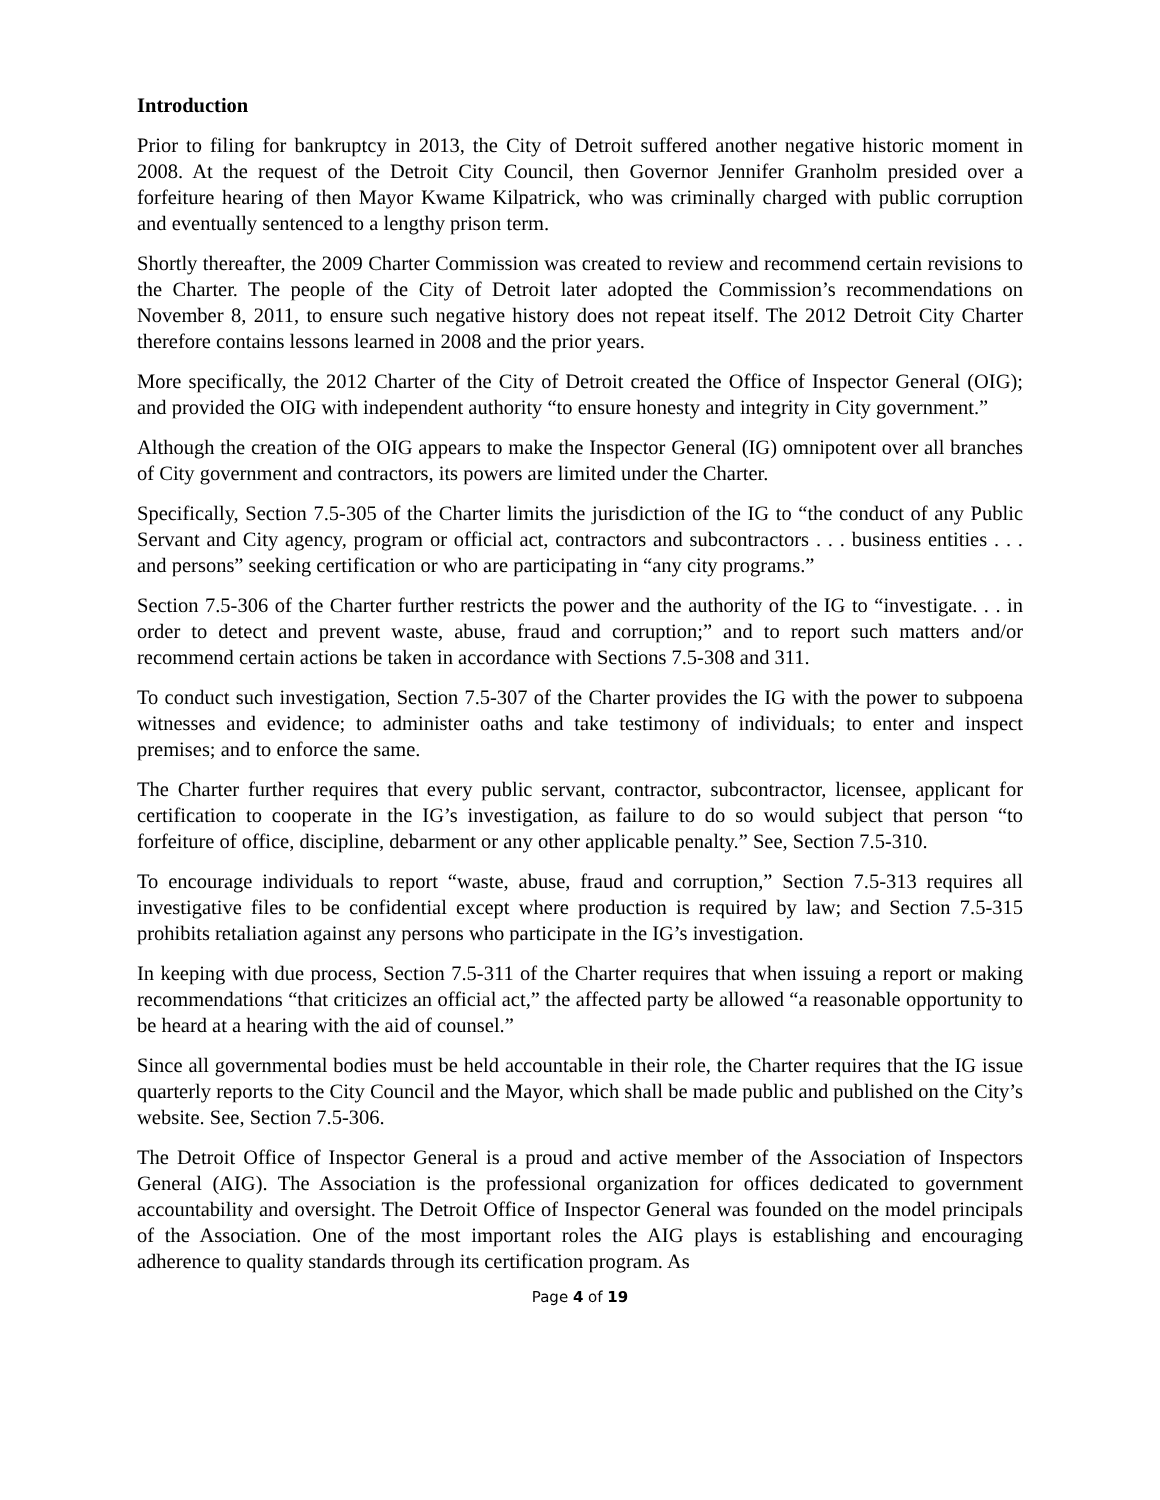Introduction
Prior to filing for bankruptcy in 2013, the City of Detroit suffered another negative historic moment in 2008. At the request of the Detroit City Council, then Governor Jennifer Granholm presided over a forfeiture hearing of then Mayor Kwame Kilpatrick, who was criminally charged with public corruption and eventually sentenced to a lengthy prison term.
Shortly thereafter, the 2009 Charter Commission was created to review and recommend certain revisions to the Charter. The people of the City of Detroit later adopted the Commission’s recommendations on November 8, 2011, to ensure such negative history does not repeat itself. The 2012 Detroit City Charter therefore contains lessons learned in 2008 and the prior years.
More specifically, the 2012 Charter of the City of Detroit created the Office of Inspector General (OIG); and provided the OIG with independent authority “to ensure honesty and integrity in City government.”
Although the creation of the OIG appears to make the Inspector General (IG) omnipotent over all branches of City government and contractors, its powers are limited under the Charter.
Specifically, Section 7.5-305 of the Charter limits the jurisdiction of the IG to “the conduct of any Public Servant and City agency, program or official act, contractors and subcontractors . . . business entities . . . and persons” seeking certification or who are participating in “any city programs.”
Section 7.5-306 of the Charter further restricts the power and the authority of the IG to “investigate. . . in order to detect and prevent waste, abuse, fraud and corruption;” and to report such matters and/or recommend certain actions be taken in accordance with Sections 7.5-308 and 311.
To conduct such investigation, Section 7.5-307 of the Charter provides the IG with the power to subpoena witnesses and evidence; to administer oaths and take testimony of individuals; to enter and inspect premises; and to enforce the same.
The Charter further requires that every public servant, contractor, subcontractor, licensee, applicant for certification to cooperate in the IG’s investigation, as failure to do so would subject that person “to forfeiture of office, discipline, debarment or any other applicable penalty.” See, Section 7.5-310.
To encourage individuals to report “waste, abuse, fraud and corruption,” Section 7.5-313 requires all investigative files to be confidential except where production is required by law; and Section 7.5-315 prohibits retaliation against any persons who participate in the IG’s investigation.
In keeping with due process, Section 7.5-311 of the Charter requires that when issuing a report or making recommendations “that criticizes an official act,” the affected party be allowed “a reasonable opportunity to be heard at a hearing with the aid of counsel.”
Since all governmental bodies must be held accountable in their role, the Charter requires that the IG issue quarterly reports to the City Council and the Mayor, which shall be made public and published on the City’s website. See, Section 7.5-306.
The Detroit Office of Inspector General is a proud and active member of the Association of Inspectors General (AIG). The Association is the professional organization for offices dedicated to government accountability and oversight. The Detroit Office of Inspector General was founded on the model principals of the Association. One of the most important roles the AIG plays is establishing and encouraging adherence to quality standards through its certification program. As
Page 4 of 19